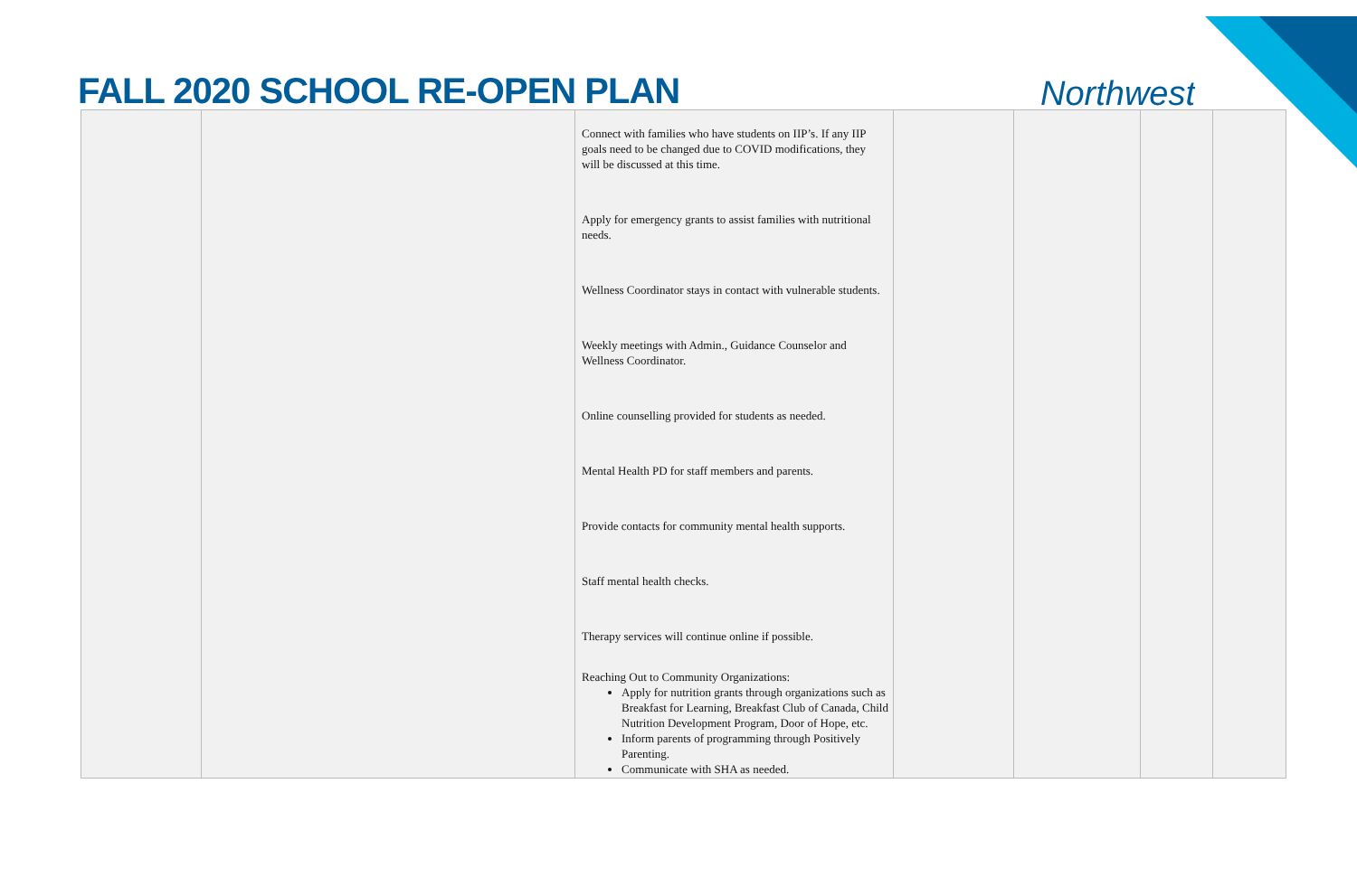FALL 2020 SCHOOL RE-OPEN PLAN Northwest
| | | Connect with families who have students on IIP’s. If any IIP goals need to be changed due to COVID modifications, they will be discussed at this time. Apply for emergency grants to assist families with nutritional needs. Wellness Coordinator stays in contact with vulnerable students. Weekly meetings with Admin., Guidance Counselor and Wellness Coordinator. Online counselling provided for students as needed. Mental Health PD for staff members and parents. Provide contacts for community mental health supports. Staff mental health checks. Therapy services will continue online if possible. Reaching Out to Community Organizations: Apply for nutrition grants through organizations such as Breakfast for Learning, Breakfast Club of Canada, Child Nutrition Development Program, Door of Hope, etc. Inform parents of programming through Positively Parenting. Communicate with SHA as needed. | | | | |